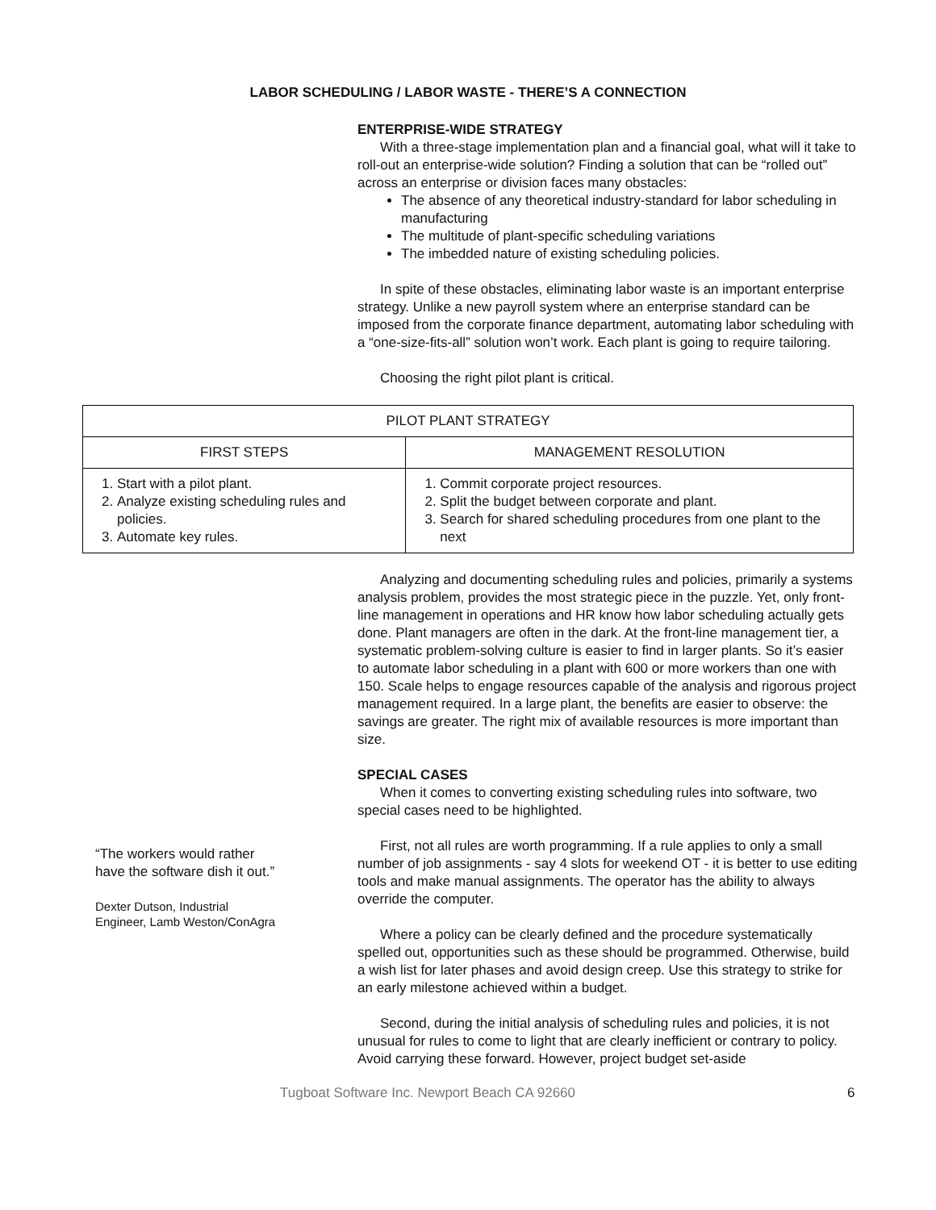LABOR SCHEDULING / LABOR WASTE - THERE’S A CONNECTION
ENTERPRISE-WIDE STRATEGY
With a three-stage implementation plan and a financial goal, what will it take to roll-out an enterprise-wide solution? Finding a solution that can be “rolled out” across an enterprise or division faces many obstacles:
The absence of any theoretical industry-standard for labor scheduling in manufacturing
The multitude of plant-specific scheduling variations
The imbedded nature of existing scheduling policies.
In spite of these obstacles, eliminating labor waste is an important enterprise strategy. Unlike a new payroll system where an enterprise standard can be imposed from the corporate finance department, automating labor scheduling with a “one-size-fits-all” solution won’t work. Each plant is going to require tailoring.
Choosing the right pilot plant is critical.
| PILOT PLANT STRATEGY | |
| --- | --- |
| FIRST STEPS | MANAGEMENT RESOLUTION |
| 1. Start with a pilot plant. 2. Analyze existing scheduling rules and policies. 3. Automate key rules. | 1. Commit corporate project resources. 2. Split the budget between corporate and plant. 3. Search for shared scheduling procedures from one plant to the next |
“The workers would rather have the software dish it out.”
Dexter Dutson, Industrial Engineer, Lamb Weston/ConAgra
Analyzing and documenting scheduling rules and policies, primarily a systems analysis problem, provides the most strategic piece in the puzzle. Yet, only front-line management in operations and HR know how labor scheduling actually gets done. Plant managers are often in the dark. At the front-line management tier, a systematic problem-solving culture is easier to find in larger plants. So it’s easier to automate labor scheduling in a plant with 600 or more workers than one with 150. Scale helps to engage resources capable of the analysis and rigorous project management required. In a large plant, the benefits are easier to observe: the savings are greater. The right mix of available resources is more important than size.
SPECIAL CASES
When it comes to converting existing scheduling rules into software, two special cases need to be highlighted.
First, not all rules are worth programming. If a rule applies to only a small number of job assignments - say 4 slots for weekend OT - it is better to use editing tools and make manual assignments. The operator has the ability to always override the computer.
Where a policy can be clearly defined and the procedure systematically spelled out, opportunities such as these should be programmed. Otherwise, build a wish list for later phases and avoid design creep. Use this strategy to strike for an early milestone achieved within a budget.
Second, during the initial analysis of scheduling rules and policies, it is not unusual for rules to come to light that are clearly inefficient or contrary to policy. Avoid carrying these forward. However, project budget set-aside
Tugboat Software Inc. Newport Beach CA 92660 6